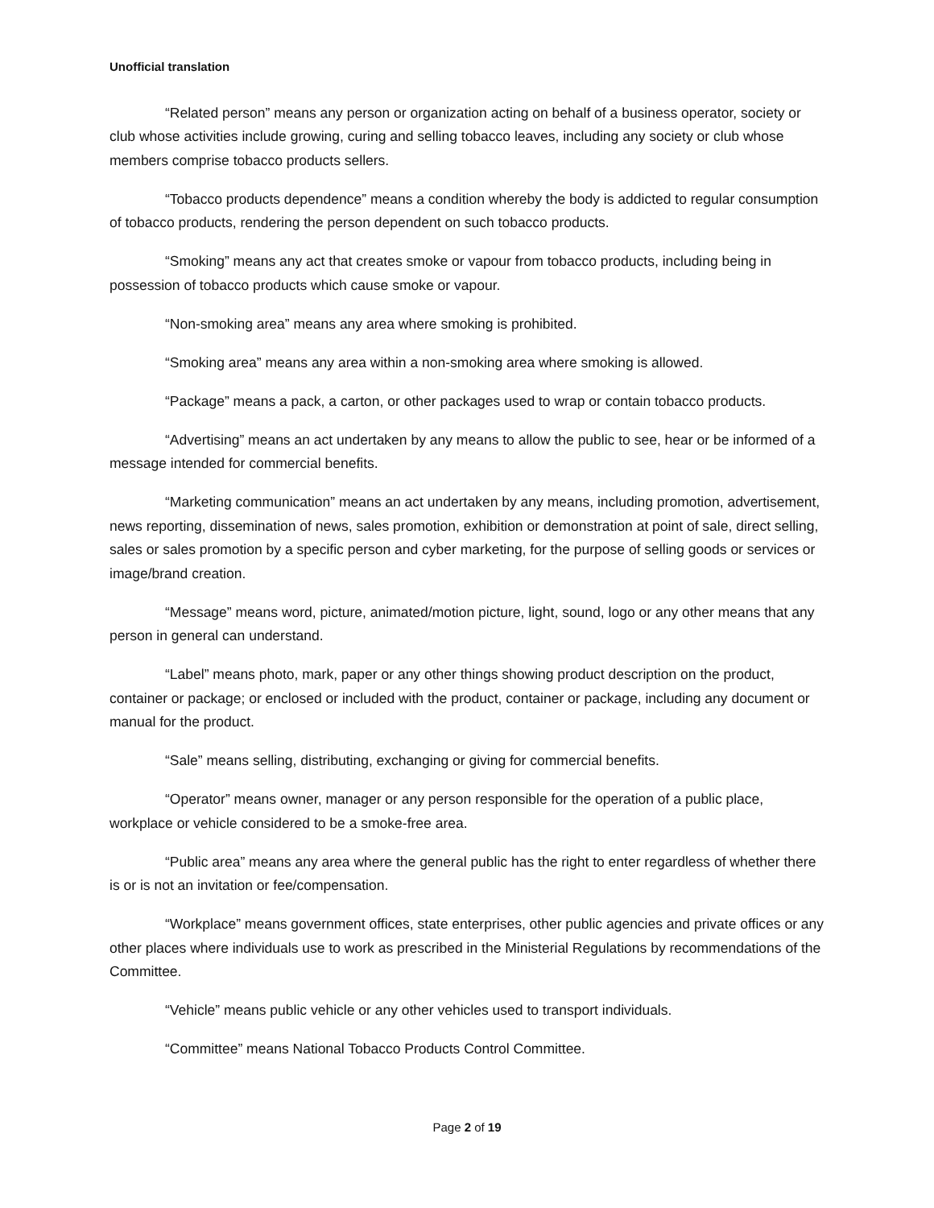Unofficial translation
“Related person” means any person or organization acting on behalf of a business operator, society or club whose activities include growing, curing and selling tobacco leaves, including any society or club whose members comprise tobacco products sellers.
“Tobacco products dependence” means a condition whereby the body is addicted to regular consumption of tobacco products, rendering the person dependent on such tobacco products.
“Smoking” means any act that creates smoke or vapour from tobacco products, including being in possession of tobacco products which cause smoke or vapour.
“Non-smoking area” means any area where smoking is prohibited.
“Smoking area” means any area within a non-smoking area where smoking is allowed.
“Package” means a pack, a carton, or other packages used to wrap or contain tobacco products.
“Advertising” means an act undertaken by any means to allow the public to see, hear or be informed of a message intended for commercial benefits.
“Marketing communication” means an act undertaken by any means, including promotion, advertisement, news reporting, dissemination of news, sales promotion, exhibition or demonstration at point of sale, direct selling, sales or sales promotion by a specific person and cyber marketing, for the purpose of selling goods or services or image/brand creation.
“Message” means word, picture, animated/motion picture, light, sound, logo or any other means that any person in general can understand.
“Label” means photo, mark, paper or any other things showing product description on the product, container or package; or enclosed or included with the product, container or package, including any document or manual for the product.
“Sale” means selling, distributing, exchanging or giving for commercial benefits.
“Operator” means owner, manager or any person responsible for the operation of a public place, workplace or vehicle considered to be a smoke-free area.
“Public area” means any area where the general public has the right to enter regardless of whether there is or is not an invitation or fee/compensation.
“Workplace” means government offices, state enterprises, other public agencies and private offices or any other places where individuals use to work as prescribed in the Ministerial Regulations by recommendations of the Committee.
“Vehicle” means public vehicle or any other vehicles used to transport individuals.
“Committee” means National Tobacco Products Control Committee.
Page 2 of 19